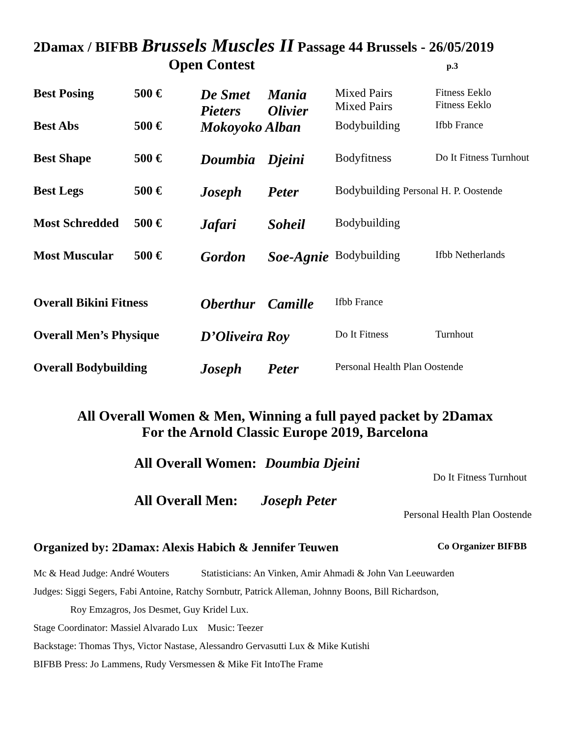2Damax / BIFBB Brussels Muscles II Passage 44 Brussels - 26/05/2019
Open Contest p.3
| Best Posing | 500 € | De Smet Pieters | Mania Olivier | Mixed Pairs Mixed Pairs | Fitness Eeklo Fitness Eeklo |
| Best Abs | 500 € | Mokoyoko Alban | | Bodybuilding | Ifbb France |
| Best Shape | 500 € | Doumbia | Djeini | Bodyfitness | Do It Fitness Turnhout |
| Best Legs | 500 € | Joseph | Peter | Bodybuilding Personal H. P. Oostende | |
| Most Schredded | 500 € | Jafari | Soheil | Bodybuilding | |
| Most Muscular | 500 € | Gordon | Soe-Agnie | Bodybuilding | Ifbb Netherlands |
| Overall Bikini Fitness | | Oberthur | Camille | Ifbb France | |
| Overall Men’s Physique | | D’Oliveira Roy | | Do It Fitness | Turnhout |
| Overall Bodybuilding | | Joseph | Peter | Personal Health Plan Oostende | |
All Overall Women & Men, Winning a full payed packet by 2Damax
For the Arnold Classic Europe 2019, Barcelona
All Overall Women: Doumbia Djeini
Do It Fitness Turnhout
All Overall Men: Joseph Peter
Personal Health Plan Oostende
Organized by: 2Damax: Alexis Habich & Jennifer Teuwen Co Organizer BIFBB
Mc & Head Judge: André Wouters Statisticians: An Vinken, Amir Ahmadi & John Van Leeuwarden
Judges: Siggi Segers, Fabi Antoine, Ratchy Sornbutr, Patrick Alleman, Johnny Boons, Bill Richardson,
Roy Emzagros, Jos Desmet, Guy Kridel Lux.
Stage Coordinator: Massiel Alvarado Lux Music: Teezer
Backstage: Thomas Thys, Victor Nastase, Alessandro Gervasutti Lux & Mike Kutishi
BIFBB Press: Jo Lammens, Rudy Versmessen & Mike Fit IntoThe Frame